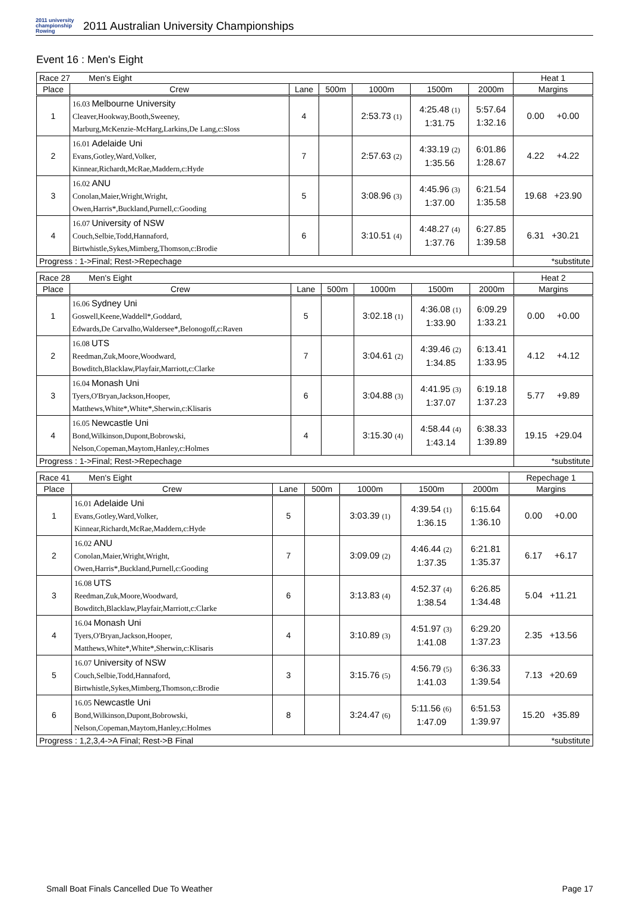2011 university championship Rowing
2011 Australian University Championships
Event 16 : Men's Eight
| Race 27 Men's Eight | | | | | | | Heat 1 |
| Place | Crew | Lane | 500m | 1000m | 1500m | 2000m | Margins |
| 1 | 16.03 Melbourne University Cleaver,Hookway,Booth,Sweeney, Marburg,McKenzie-McHarg,Larkins,De Lang,c:Sloss | 4 | | 2:53.73 <sup>(1)</sup> | 4:25.48 <sup>(1)</sup> 1:31.75 | 5:57.64 1:32.16 | 0.00 +0.00 |
| 2 | 16.01 Adelaide Uni Evans,Gotley,Ward,Volker, Kinnear,Richardt,McRae,Maddern,c:Hyde | 7 | | 2:57.63 <sup>(2)</sup> | 4:33.19 <sup>(2)</sup> 1:35.56 | 6:01.86 1:28.67 | 4.22 +4.22 |
| 3 | 16.02 ANU Conolan,Maier,Wright,Wright, Owen,Harris*,Buckland,Purnell,c:Gooding | 5 | | 3:08.96 <sup>(3)</sup> | 4:45.96 <sup>(3)</sup> 1:37.00 | 6:21.54 1:35.58 | 19.68 +23.90 |
| 4 | 16.07 University of NSW Couch,Selbie,Todd,Hannaford, Birtwhistle,Sykes,Mimberg,Thomson,c:Brodie | 6 | | 3:10.51 <sup>(4)</sup> | 4:48.27 <sup>(4)</sup> 1:37.76 | 6:27.85 1:39.58 | 6.31 +30.21 |
| Progress : 1->Final; Rest->Repechage | | | | | | | *substitute |
| Race 28 Men's Eight | | | | | | | Heat 2 |
| Place | Crew | Lane | 500m | 1000m | 1500m | 2000m | Margins |
| 1 | 16.06 Sydney Uni Goswell,Keene,Waddell*,Goddard, Edwards,De Carvalho,Waldersee*,Belonogoff,c:Raven | 5 | | 3:02.18 <sup>(1)</sup> | 4:36.08 <sup>(1)</sup> 1:33.90 | 6:09.29 1:33.21 | 0.00 +0.00 |
| 2 | 16.08 UTS Reedman,Zuk,Moore,Woodward, Bowditch,Blacklaw,Playfair,Marriott,c:Clarke | 7 | | 3:04.61 <sup>(2)</sup> | 4:39.46 <sup>(2)</sup> 1:34.85 | 6:13.41 1:33.95 | 4.12 +4.12 |
| 3 | 16.04 Monash Uni Tyers,O'Bryan,Jackson,Hooper, Matthews,White*,White*,Sherwin,c:Klisaris | 6 | | 3:04.88 <sup>(3)</sup> | 4:41.95 <sup>(3)</sup> 1:37.07 | 6:19.18 1:37.23 | 5.77 +9.89 |
| 4 | 16.05 Newcastle Uni Bond,Wilkinson,Dupont,Bobrowski, Nelson,Copeman,Maytom,Hanley,c:Holmes | 4 | | 3:15.30 <sup>(4)</sup> | 4:58.44 <sup>(4)</sup> 1:43.14 | 6:38.33 1:39.89 | 19.15 +29.04 |
| Progress : 1->Final; Rest->Repechage | | | | | | | *substitute |
| Race 41 Men's Eight | | | | | | | Repechage 1 |
| Place | Crew | Lane | 500m | 1000m | 1500m | 2000m | Margins |
| 1 | 16.01 Adelaide Uni Evans,Gotley,Ward,Volker, Kinnear,Richardt,McRae,Maddern,c:Hyde | 5 | | 3:03.39 <sup>(1)</sup> | 4:39.54 <sup>(1)</sup> 1:36.15 | 6:15.64 1:36.10 | 0.00 +0.00 |
| 2 | 16.02 ANU Conolan,Maier,Wright,Wright, Owen,Harris*,Buckland,Purnell,c:Gooding | 7 | | 3:09.09 <sup>(2)</sup> | 4:46.44 <sup>(2)</sup> 1:37.35 | 6:21.81 1:35.37 | 6.17 +6.17 |
| 3 | 16.08 UTS Reedman,Zuk,Moore,Woodward, Bowditch,Blacklaw,Playfair,Marriott,c:Clarke | 6 | | 3:13.83 <sup>(4)</sup> | 4:52.37 <sup>(4)</sup> 1:38.54 | 6:26.85 1:34.48 | 5.04 +11.21 |
| 4 | 16.04 Monash Uni Tyers,O'Bryan,Jackson,Hooper, Matthews,White*,White*,Sherwin,c:Klisaris | 4 | | 3:10.89 <sup>(3)</sup> | 4:51.97 <sup>(3)</sup> 1:41.08 | 6:29.20 1:37.23 | 2.35 +13.56 |
| 5 | 16.07 University of NSW Couch,Selbie,Todd,Hannaford, Birtwhistle,Sykes,Mimberg,Thomson,c:Brodie | 3 | | 3:15.76 <sup>(5)</sup> | 4:56.79 <sup>(5)</sup> 1:41.03 | 6:36.33 1:39.54 | 7.13 +20.69 |
| 6 | 16.05 Newcastle Uni Bond,Wilkinson,Dupont,Bobrowski, Nelson,Copeman,Maytom,Hanley,c:Holmes | 8 | | 3:24.47 <sup>(6)</sup> | 5:11.56 <sup>(6)</sup> 1:47.09 | 6:51.53 1:39.97 | 15.20 +35.89 |
| Progress : 1,2,3,4->A Final; Rest->B Final | | | | | | | *substitute |
Small Boat Finals Cancelled Due To Weather Page 17